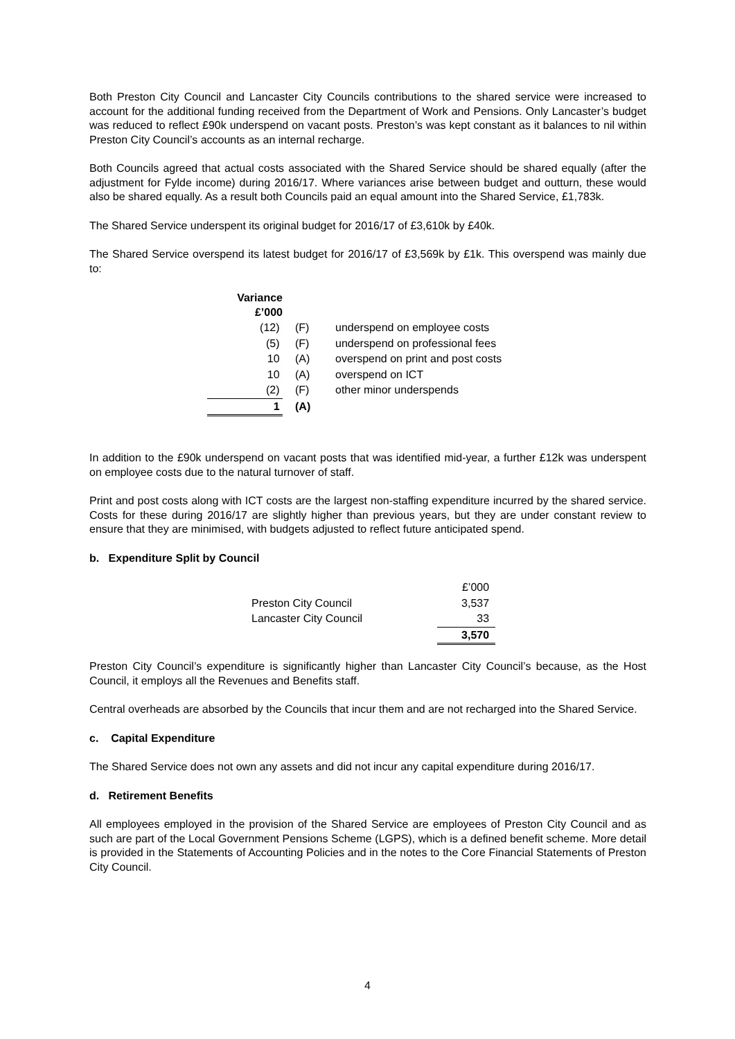Both Preston City Council and Lancaster City Councils contributions to the shared service were increased to account for the additional funding received from the Department of Work and Pensions. Only Lancaster’s budget was reduced to reflect £90k underspend on vacant posts. Preston’s was kept constant as it balances to nil within Preston City Council’s accounts as an internal recharge.
Both Councils agreed that actual costs associated with the Shared Service should be shared equally (after the adjustment for Fylde income) during 2016/17. Where variances arise between budget and outturn, these would also be shared equally. As a result both Councils paid an equal amount into the Shared Service, £1,783k.
The Shared Service underspent its original budget for 2016/17 of £3,610k by £40k.
The Shared Service overspend its latest budget for 2016/17 of £3,569k by £1k. This overspend was mainly due to:
| Variance £’000 | | |
| --- | --- | --- |
| (12) | (F) | underspend on employee costs |
| (5) | (F) | underspend on professional fees |
| 10 | (A) | overspend on print and post costs |
| 10 | (A) | overspend on ICT |
| (2) | (F) | other minor underspends |
| 1 | (A) | |
In addition to the £90k underspend on vacant posts that was identified mid-year, a further £12k was underspent on employee costs due to the natural turnover of staff.
Print and post costs along with ICT costs are the largest non-staffing expenditure incurred by the shared service. Costs for these during 2016/17 are slightly higher than previous years, but they are under constant review to ensure that they are minimised, with budgets adjusted to reflect future anticipated spend.
b. Expenditure Split by Council
| | £’000 |
| Preston City Council | 3,537 |
| Lancaster City Council | 33 |
| | 3,570 |
Preston City Council’s expenditure is significantly higher than Lancaster City Council’s because, as the Host Council, it employs all the Revenues and Benefits staff.
Central overheads are absorbed by the Councils that incur them and are not recharged into the Shared Service.
c. Capital Expenditure
The Shared Service does not own any assets and did not incur any capital expenditure during 2016/17.
d. Retirement Benefits
All employees employed in the provision of the Shared Service are employees of Preston City Council and as such are part of the Local Government Pensions Scheme (LGPS), which is a defined benefit scheme. More detail is provided in the Statements of Accounting Policies and in the notes to the Core Financial Statements of Preston City Council.
4